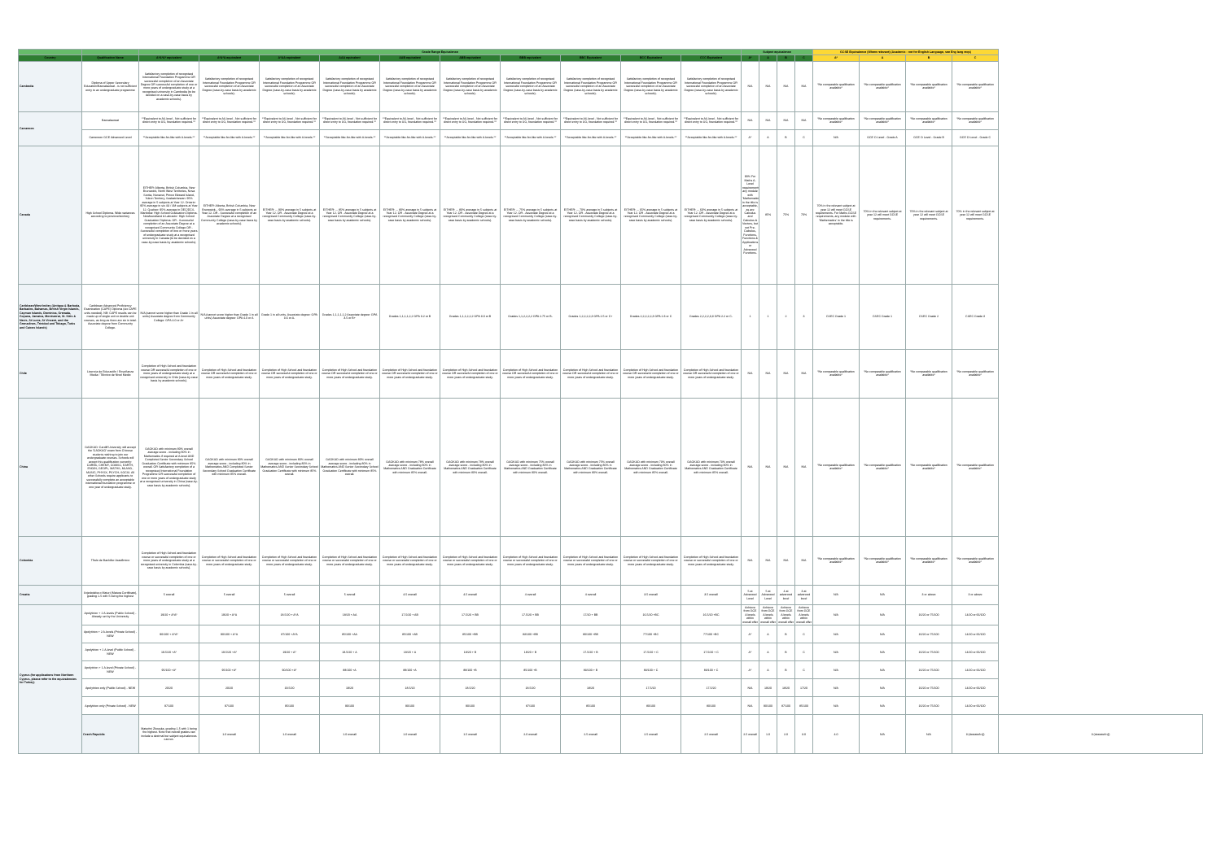| | | Grade Range Equivalence | | | | | | | | | | Subject equivalence | | | | GCSE Equivalence (Where relevant) (Academic - not for English Language, see Eng lang reqs) | | | | |
| --- | --- | --- | --- | --- | --- | --- | --- | --- | --- | --- | --- | --- | --- | --- | --- | --- | --- | --- | --- | --- |
| Country | Qualification Name | A*A*A* equivalent | A*A*A equivalent | A*AA equivalent | AAA equivalent | AAB equivalent | ABB equivalent | BBB equivalent | BBC Equivalent | BCC Equivalent | CCC Equivalent | A* | A | B | C | A* | A | B | C | |
| Cambodia | Diploma of Upper Secondary Education/Baccalaureat - is not sufficient entry to an undergraduate programme | Satisfactory completion of recognised International Foundation Programme OR successful completion of an Associate Degree OR successful completion of one or more years of undergraduate study at a recognised university in Cambodia (to be decided on a case-by-case basis by academic schools). | Satisfactory completion of recognised International Foundation Programme OR successful completion of an Associate Degree (case-by-case basis by academic schools). | Satisfactory completion of recognised International Foundation Programme OR successful completion of an Associate Degree (case-by-case basis by academic schools). | Satisfactory completion of recognised International Foundation Programme OR successful completion of an Associate Degree (case-by-case basis by academic schools). | Satisfactory completion of recognised International Foundation Programme OR successful completion of an Associate Degree (case-by-case basis by academic schools). | Satisfactory completion of recognised International Foundation Programme OR successful completion of an Associate Degree (case-by-case basis by academic schools). | Satisfactory completion of recognised International Foundation Programme OR successful completion of an Associate Degree (case-by-case basis by academic schools). | Satisfactory completion of recognised International Foundation Programme OR successful completion of an Associate Degree (case-by-case basis by academic schools). | Satisfactory completion of recognised International Foundation Programme OR successful completion of an Associate Degree (case-by-case basis by academic schools). | Satisfactory completion of recognised International Foundation Programme OR successful completion of an Associate Degree (case-by-case basis by academic schools). | N/A | N/A | N/A | N/A | *No comparable qualification available* | *No comparable qualification available* | *No comparable qualification available* | *No comparable qualification available* | |
| Cameroon | Baccalaureat | **Equivalent to AS-level - Not sufficient for direct entry to UG, foundation required.** | **Equivalent to AS-level - Not sufficient for direct entry to UG, foundation required.** | **Equivalent to AS-level - Not sufficient for direct entry to UG, foundation required.** | **Equivalent to AS-level - Not sufficient for direct entry to UG, foundation required.** | **Equivalent to AS-level - Not sufficient for direct entry to UG, foundation required.** | **Equivalent to AS-level - Not sufficient for direct entry to UG, foundation required.** | **Equivalent to AS-level - Not sufficient for direct entry to UG, foundation required.** | **Equivalent to AS-level - Not sufficient for direct entry to UG, foundation required.** | **Equivalent to AS-level - Not sufficient for direct entry to UG, foundation required.** | **Equivalent to AS-level - Not sufficient for direct entry to UG, foundation required.** | N/A | N/A | N/A | N/A | *No comparable qualification available* | *No comparable qualification available* | *No comparable qualification available* | *No comparable qualification available* | |
| | Cameroon GCE Advanced Level | **Acceptable like-for-like with A-levels.** | **Acceptable like-for-like with A-levels.** | **Acceptable like-for-like with A-levels.** | **Acceptable like-for-like with A-levels.** | **Acceptable like-for-like with A-levels.** | **Acceptable like-for-like with A-levels.** | **Acceptable like-for-like with A-levels.** | **Acceptable like-for-like with A-levels.** | **Acceptable like-for-like with A-levels.** | **Acceptable like-for-like with A-levels.** | A* | A | B | C | N/A | GCE O Level - Grade A | GCE O Level - Grade B | GCE O Level - Grade C | |
| Canada | High School Diploma. Wide variances according to province/territory | EITHER: Alberta, British Columbia, New Brunswick, North West Territories, Nova Scotia, Nunavut, Prince Edward Island, Yukon Territory, Saskatchewan: 95% average in 5 subjects at Year 12. Ontario: 95% average in six 4U / 4M subjects at Year 12. Quebec: 95% average in DEC/DCS. Manitoba: High School Graduation Diploma. Newfoundland & Labrador: High School Graduation Diploma. OR - Successful completion of an Associate Degree at a recognised Community College OR - Successful completion of one or more years of undergraduate study at a recognised university in Canada (to be decided on a case-by-case basis by academic schools). | EITHER: Alberta, British Columbia, New Brunswick... 90% average in 5 subjects at Year 12. OR - Successful completion of an Associate Degree at a recognised Community College (case-by-case basis by academic schools). | EITHER: ... 90% average in 5 subjects at Year 12. OR - Associate Degree at a recognised Community College (case-by-case basis by academic schools). | EITHER: ... 85% average in 5 subjects at Year 12. OR - Associate Degree at a recognised Community College (case-by-case basis by academic schools). | EITHER: ... 80% average in 5 subjects at Year 12. OR - Associate Degree at a recognised Community College (case-by-case basis by academic schools). | EITHER: ... 80% average in 5 subjects at Year 12. OR - Associate Degree at a recognised Community College (case-by-case basis by academic schools). | EITHER: ... 75% average in 5 subjects at Year 12. OR - Associate Degree at a recognised Community College (case-by-case basis by academic schools). | EITHER: ... 70% average in 5 subjects at Year 12. OR - Associate Degree at a recognised Community College (case-by-case basis by academic schools). | EITHER: ... 65% average in 5 subjects at Year 12. OR - Associate Degree at a recognised Community College (case-by-case basis by academic schools). | EITHER: ... 60% average in 5 subjects at Year 12. OR - Associate Degree at a recognised Community College (case-by-case basis by academic schools). | 90% For Maths A-Level requirements, any module with 'Mathematics' in the title is acceptable, as are Calculus and Calculus & Vectors, but not Pre-Calculus, Functions, Functions & Applications or Advanced Functions. | 85% | 75% | 70% | 70% in the relevant subject at year 12 will meet GCSE requirements. For Maths GCSE requirements, any module with 'Mathematics' in the title is acceptable. | 70% in the relevant subject at year 12 will meet GCSE requirements. | 70% in the relevant subject at year 12 will meet GCSE requirements. | 70% in the relevant subject at year 12 will meet GCSE requirements. | |
| Caribbean/West Indies (Antigua & Barbuda, Barbados, Bahamas, British Virgin Islands, Cayman Islands, Dominica, Grenada, Guyana, Jamaica, Montserrat, St. Kitts & Nevis, St Lucia, St Vincent, and the Grenadines, Trinidad and Tobago, Turks and Caicos Islands) | Caribbean Advanced Proficiency Examination (CAPE) Diploma (six CAPE units needed). NB: CAPE results can be made up of single unit or double unit courses, as long as there are six in total. Associate degree from Community College. | N/A (cannot score higher than Grade 1 in all units) Associate degree from Community College: GPA 4.0 or A+ | N/A (cannot score higher than Grade 1 in all units) Associate degree: GPA 4.0 or A | Grade 1 in all units. Associate degree: GPA 3.6 or A- | Grades 1,1,1,1,1,2 Associate degree: GPA 3.5 or B+ | Grades 1,1,1,1,2,2 GPA 3.2 or B | Grades 1,1,1,2,2,2 GPA 3.0 or B | Grades 1,1,2,2,2,2 GPA 2.75 or B- | Grades 1,2,2,2,2,3 GPA 2.5 or C+ | Grades 2,2,2,2,2,3 GPA 2.3 or C | Grades 2,2,2,2,3,3 GPA 2.2 or C- | 1 | 1 | 2 | 3 | CSEC Grade 1 | CSEC Grade 1 | CSEC Grade 2 | CSEC Grade 3 | |
| Chile | Licencia de Educación / Enseñanza Media / Técnico de Nivel Medio | Completion of High School and foundation course OR successful completion of one or more years of undergraduate study at a recognised university in Chile (case-by-case basis by academic schools). | Completion of High School and foundation course OR successful completion of one or more years of undergraduate study. | Completion of High School and foundation course OR successful completion of one or more years of undergraduate study. | Completion of High School and foundation course OR successful completion of one or more years of undergraduate study. | Completion of High School and foundation course OR successful completion of one or more years of undergraduate study. | Completion of High School and foundation course OR successful completion of one or more years of undergraduate study. | Completion of High School and foundation course OR successful completion of one or more years of undergraduate study. | Completion of High School and foundation course OR successful completion of one or more years of undergraduate study. | Completion of High School and foundation course OR successful completion of one or more years of undergraduate study. | Completion of High School and foundation course OR successful completion of one or more years of undergraduate study. | N/A | N/A | N/A | N/A | *No comparable qualification available* | *No comparable qualification available* | *No comparable qualification available* | *No comparable qualification available* | |
| China | GAOKAO: Cardiff University will accept the 'GAOKAO' exam from Chinese students wishing to join our undergraduate courses. Schools will accept this qualification currently: CARBS, CHEMY, COMSC, EARTH, ENGIN, GEOPL, MATHS, MLANG, MUSIC, PHYSX, PSYCH, SOCSI. All other Schools require applicants to successfully complete an acceptable international foundation programme or one year of undergraduate study. | GAOKAO with minimum 80% overall average score - including 80% in Mathematics if required at A-level AND Completed Senior Secondary School Graduation Certificate with minimum 85% overall. OR Satisfactory completion of a recognised International Foundation Programme OR successful completion of one or more years of undergraduate study at a recognised university in China (case-by-case basis by academic schools). | GAOKAO with minimum 80% overall average score - including 80% in Mathematics AND Completed Senior Secondary School Graduation Certificate with minimum 85% overall. | GAOKAO with minimum 80% overall average score - including 80% in Mathematics AND Senior Secondary School Graduation Certificate with minimum 85% overall. | GAOKAO with minimum 80% overall average score - including 80% in Mathematics AND Senior Secondary School Graduation Certificate with minimum 85% overall. | GAOKAO with minimum 78% overall average score - including 80% in Mathematics AND Graduation Certificate with minimum 85% overall. | GAOKAO with minimum 78% overall average score - including 80% in Mathematics AND Graduation Certificate with minimum 80% overall. | GAOKAO with minimum 75% overall average score - including 80% in Mathematics AND Graduation Certificate with minimum 80% overall. | GAOKAO with minimum 75% overall average score - including 80% in Mathematics AND Graduation Certificate with minimum 80% overall. | GAOKAO with minimum 73% overall average score - including 80% in Mathematics AND Graduation Certificate with minimum 85% overall. | GAOKAO with minimum 73% overall average score - including 80% in Mathematics AND Graduation Certificate with minimum 85% overall. | N/A | N/A | N/A | N/A | *No comparable qualification available* | *No comparable qualification available* | *No comparable qualification available* | *No comparable qualification available* | |
| Colombia | Título de Bachiller Académico | Completion of High School and foundation course or successful completion of one or more years of undergraduate study at a recognised university in Colombia (case-by-case basis by academic schools). | Completion of High School and foundation course or successful completion of one or more years of undergraduate study. | Completion of High School and foundation course or successful completion of one or more years of undergraduate study. | Completion of High School and foundation course or successful completion of one or more years of undergraduate study. | Completion of High School and foundation course or successful completion of one or more years of undergraduate study. | Completion of High School and foundation course or successful completion of one or more years of undergraduate study. | Completion of High School and foundation course or successful completion of one or more years of undergraduate study. | Completion of High School and foundation course or successful completion of one or more years of undergraduate study. | Completion of High School and foundation course or successful completion of one or more years of undergraduate study. | Completion of High School and foundation course or successful completion of one or more years of undergraduate study. | N/A | N/A | N/A | N/A | *No comparable qualification available* | *No comparable qualification available* | *No comparable qualification available* | *No comparable qualification available* | |
| Croatia | Svjedodzba o Maturi (Matura Certificate), grading 1-5 with 5 being the highest | 5 overall | 5 overall | 5 overall | 5 overall | 4.5 overall | 4.5 overall | 4 overall | 4 overall | 3.5 overall | 3.5 overall | 5 at Advanced Level | 5 at Advanced Level | 4 at advanced level | 3 at advanced level | N/A | N/A | 3 or above | 3 or above | |
| Cyprus (for applications from Northern Cyprus, please refer to the equivalencies for Turkey) | Apolytirion + 2 A-levels (Public School) - Already set by the University | 19/20 + A*A* | 19/20 + A*A | 18.5/20 + A*A | 18/20 + AA | 17.5/20 + AB | 17.5/20 + BB | 17.5/20 + BB | 17/20 + BB | 16.5/20 +BC | 16.5/20 +BC | Achieve from GCE A levels within overall offer | Achieve from GCE A levels within overall offer | Achieve from GCE A levels within overall offer | Achieve from GCE A levels within overall offer | N/A | N/A | 16/20 or 75/100 | 14/20 or 66/100 | |
| | Apolytirion + 2 A-levels (Private School) - NEW | 90/100 + A*A* | 90/100 + A*A | 87/100 +A*A | 85/100 +AA | 85/100 +AB | 85/100 +BB | 83/100 +BB | 80/100 +BB | 77/100 +BC | 77/100 +BC | A* | A | B | C | N/A | N/A | 16/20 or 75/100 | 14/20 or 66/100 | |
| | Apolytirion + 1 A-level (Public School) - NEW | 19.5/20 +A* | 19.5/20 +A* | 19/20 + A* | 18.5/20 + A | 18/20 + A | 18/20 + B | 18/20 + B | 17.5/20 + B | 17.5/20 + C | 17.5/20 + C | A* | A | B | C | N/A | N/A | 16/20 or 75/100 | 14/20 or 66/100 | |
| | Apolytirion + 1 A-level (Private School) - NEW | 95/100 +A* | 95/100 +A* | 90/100 +A* | 88/100 +A | 88/100 +A | 88/100 +B | 85/100 +B | 83/100 + B | 83/100 + C | 83/100 + C | A* | A | B | C | N/A | N/A | 16/20 or 75/100 | 14/20 or 66/100 | |
| | Apolytirion only (Public School) - NEW | 20/20 | 20/20 | 19.5/20 | 19/20 | 18.5/20 | 18.5/20 | 18.5/20 | 18/20 | 17.5/20 | 17.5/20 | N/A | 19/20 | 18/20 | 17/20 | N/A | N/A | 16/20 or 75/100 | 14/20 or 66/100 | |
| | Apolytirion only (Private School) - NEW | 97/100 | 97/100 | 95/100 | 90/100 | 90/100 | 90/100 | 87/100 | 85/100 | 80/100 | 80/100 | N/A | 90/100 | 87/100 | 85/100 | N/A | N/A | 16/20 or 75/100 | 14/20 or 66/100 | |
| | Czech Republic | Maturitni Zkouska, grading 1-5 with 1 being the highest. Note that overall grades can include a decimal but subject equivalences cannot. | 1.0 overall | 1.0 overall | 1.0 overall | 1.0 overall | 1.5 overall | 2.0 overall | 2.5 overall | 2.5 overall | 2.5 overall | 2.5 overall | 1.0 | 2.0 | 3.0 | 4.0 | N/A | N/A | 3 (dostatečný) | 3 (dostatečný) |